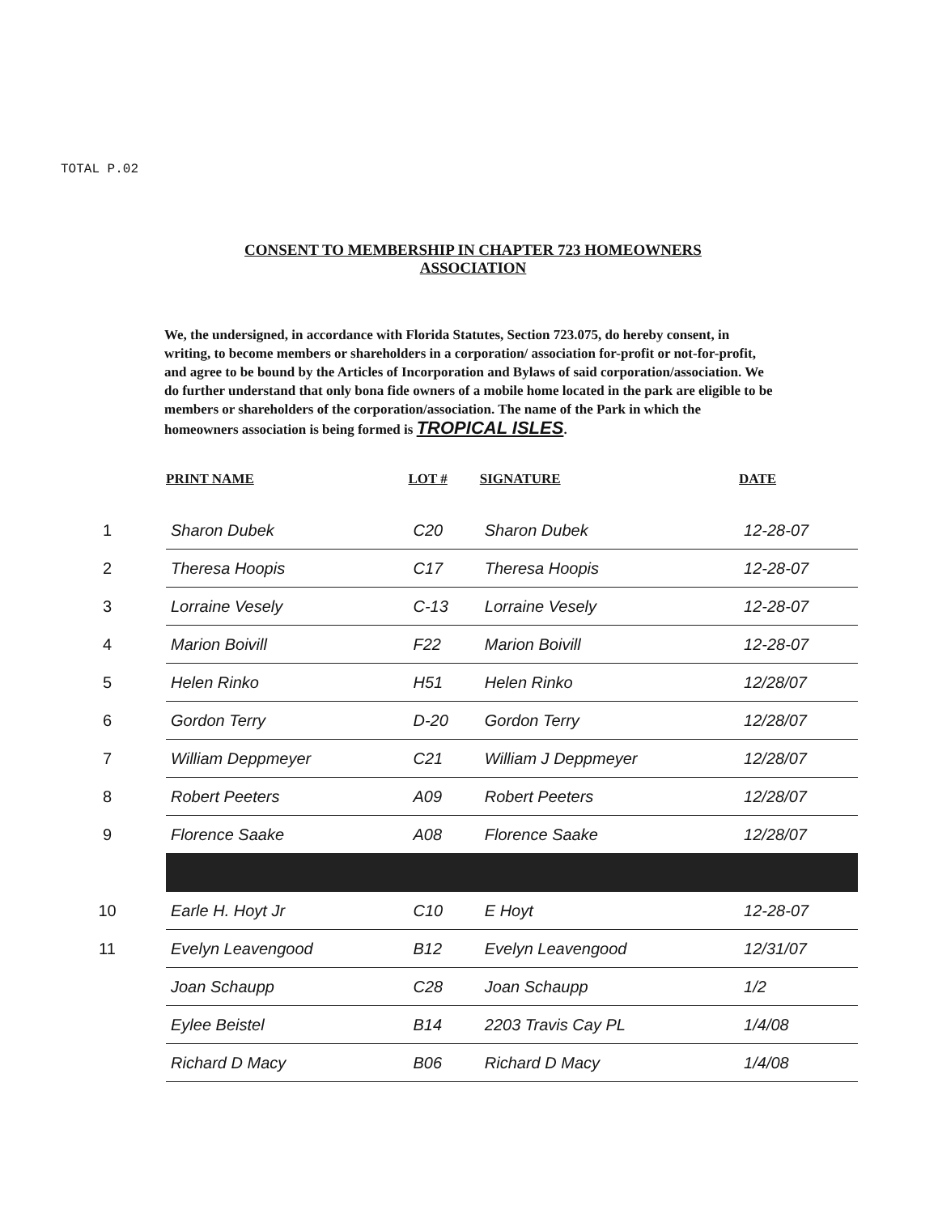TOTAL P.02
CONSENT TO MEMBERSHIP IN CHAPTER 723 HOMEOWNERS ASSOCIATION
We, the undersigned, in accordance with Florida Statutes, Section 723.075, do hereby consent, in writing, to become members or shareholders in a corporation/ association for-profit or not-for-profit, and agree to be bound by the Articles of Incorporation and Bylaws of said corporation/association. We do further understand that only bona fide owners of a mobile home located in the park are eligible to be members or shareholders of the corporation/association. The name of the Park in which the homeowners association is being formed is TROPICAL ISLES.
| | PRINT NAME | LOT # | SIGNATURE | DATE |
| --- | --- | --- | --- | --- |
| 1 | Sharon Dubek | C20 | Sharon Dubek | 12-28-07 |
| 2 | Theresa Hoopis | C17 | Theresa Hoopis | 12-28-07 |
| 3 | Lorraine Vesely | C-13 | Lorraine Vesely | 12-28-07 |
| 4 | Marion Boivill | F22 | Marion Boivill | 12-28-07 |
| 5 | Helen Rinko | H51 | Helen Rinko | 12/28/07 |
| 6 | Gordon Terry | D-20 | Gordon Terry | 12/28/07 |
| 7 | William Deppmeyer | C21 | William J Deppmeyer | 12/28/07 |
| 8 | Robert Peeters | A09 | Robert Peeters | 12/28/07 |
| 9 | Florence Saake | A08 | Florence Saake | 12/28/07 |
| 10 | Earle H. Hoyt Jr | C10 | E Hoyt | 12-28-07 |
| 11 | Evelyn Leavengood | B12 | Evelyn Leavengood | 12/31/07 |
| | Joan Schaupp | C28 | Joan Schaupp | 1/2 |
| | Eylee Beistel | B14 | 2203 Travis Cay PL | 1/4/08 |
| | Richard D Macy | B06 | Richard D Macy | 1/4/08 |